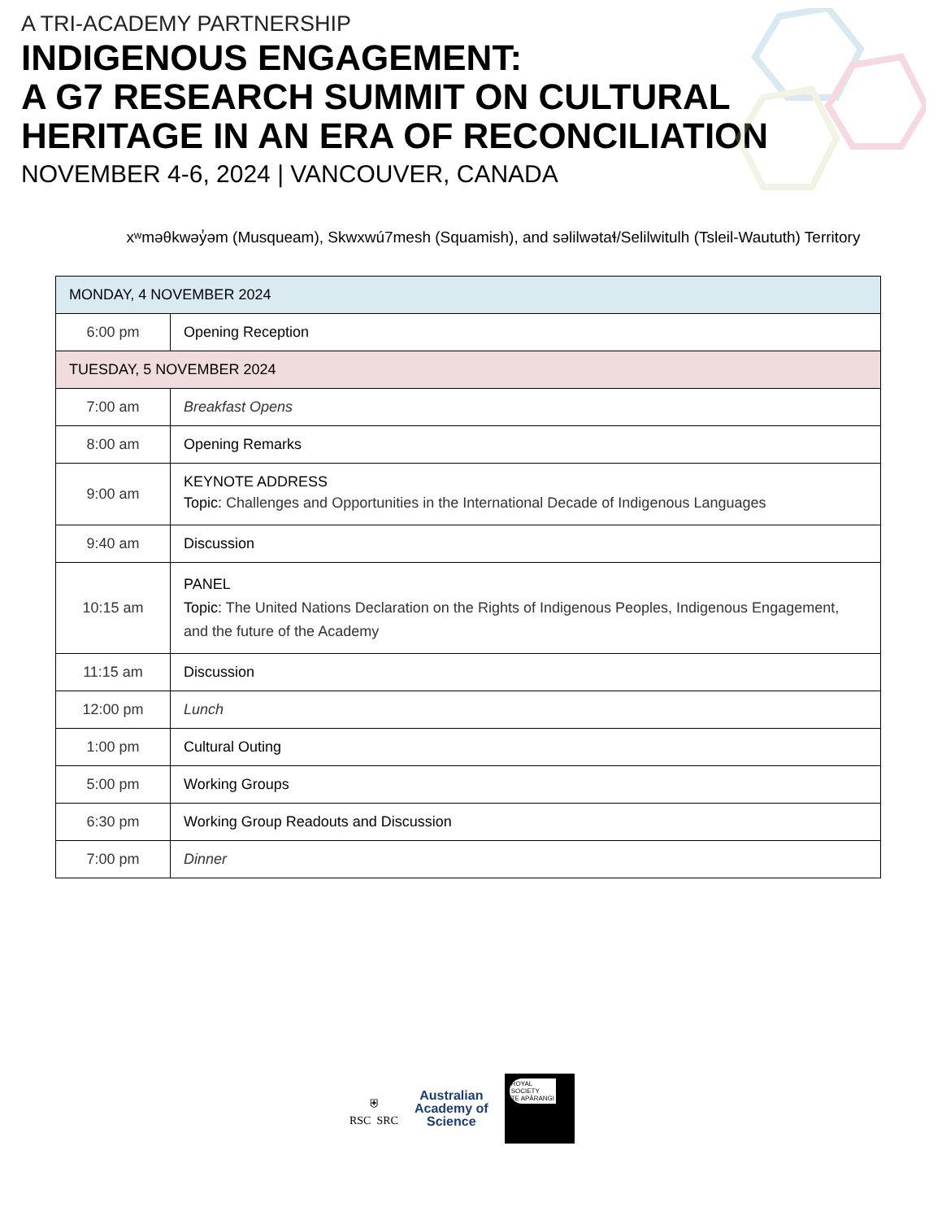A TRI-ACADEMY PARTNERSHIP
INDIGENOUS ENGAGEMENT:
A G7 RESEARCH SUMMIT ON CULTURAL
HERITAGE IN AN ERA OF RECONCILIATION
NOVEMBER 4-6, 2024 | VANCOUVER, CANADA
xʷməθkwəy̓əm (Musqueam), Skwxwú7mesh (Squamish), and səlilwətaɬ/Selilwitulh (Tsleil-Waututh) Territory
| MONDAY, 4 NOVEMBER 2024 | |
| 6:00 pm | Opening Reception |
| TUESDAY, 5 NOVEMBER 2024 | |
| 7:00 am | Breakfast Opens |
| 8:00 am | Opening Remarks |
| 9:00 am | KEYNOTE ADDRESS Topic: Challenges and Opportunities in the International Decade of Indigenous Languages |
| 9:40 am | Discussion |
| 10:15 am | PANEL Topic: The United Nations Declaration on the Rights of Indigenous Peoples, Indigenous Engagement, and the future of the Academy |
| 11:15 am | Discussion |
| 12:00 pm | Lunch |
| 1:00 pm | Cultural Outing |
| 5:00 pm | Working Groups |
| 6:30 pm | Working Group Readouts and Discussion |
| 7:00 pm | Dinner |
⛨
RSC SRC
Australian
Academy of
Science
ROYAL
SOCIETY
TE APĀRANGI